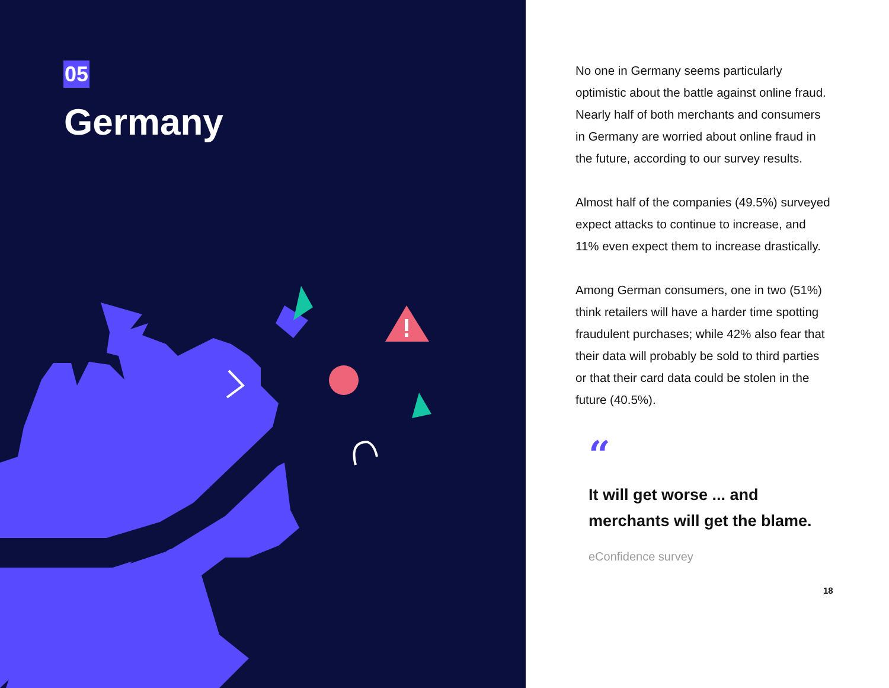05
Germany
No one in Germany seems particularly optimistic about the battle against online fraud. Nearly half of both merchants and consumers in Germany are worried about online fraud in the future, according to our survey results.
Almost half of the companies (49.5%) surveyed expect attacks to continue to increase, and 11% even expect them to increase drastically.
Among German consumers, one in two (51%) think retailers will have a harder time spotting fraudulent purchases; while 42% also fear that their data will probably be sold to third parties or that their card data could be stolen in the future (40.5%).
“
It will get worse ... and merchants will get the blame.
eConfidence survey
18